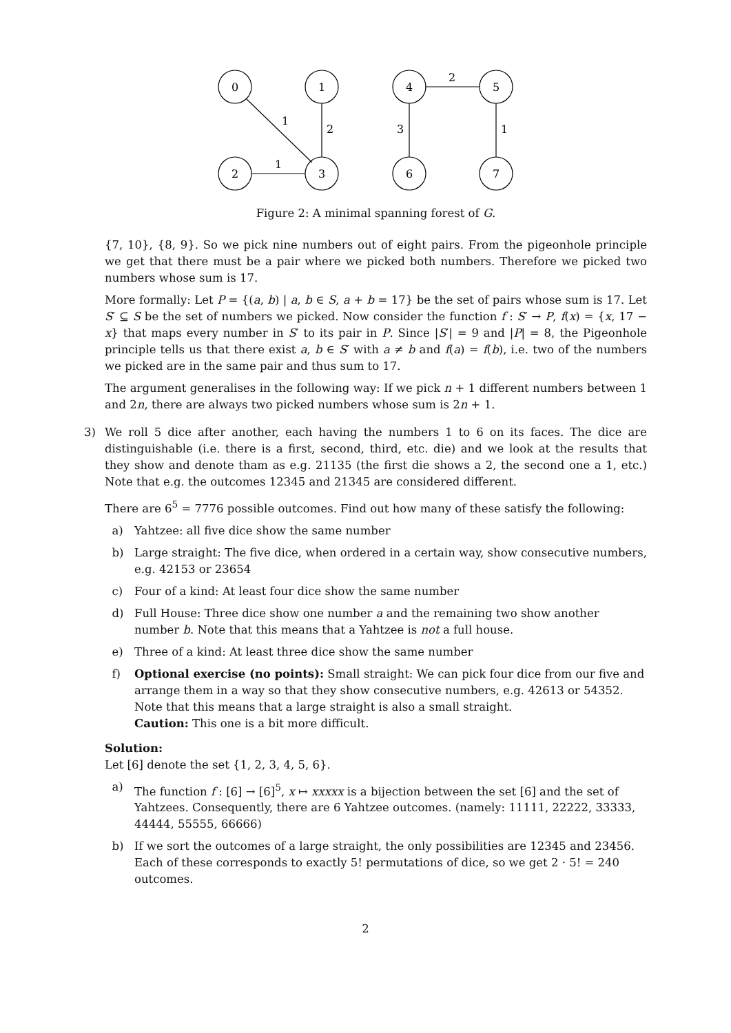0
1
2
3
4
5
6
7
1
2
1
2
3
1
Figure 2: A minimal spanning forest of G.
{7, 10}, {8, 9}. So we pick nine numbers out of eight pairs. From the pigeonhole principle we get that there must be a pair where we picked both numbers. Therefore we picked two numbers whose sum is 17.
More formally: Let P = {(a, b) | a, b ∈ S, a + b = 17} be the set of pairs whose sum is 17. Let S′ ⊆ S be the set of numbers we picked. Now consider the function f : S′ → P, f(x) = {x, 17 − x} that maps every number in S′ to its pair in P. Since |S′| = 9 and |P| = 8, the Pigeonhole principle tells us that there exist a, b ∈ S′ with a ≠ b and f(a) = f(b), i.e. two of the numbers we picked are in the same pair and thus sum to 17.
The argument generalises in the following way: If we pick n + 1 different numbers between 1 and 2n, there are always two picked numbers whose sum is 2n + 1.
3) We roll 5 dice after another, each having the numbers 1 to 6 on its faces. The dice are distinguishable (i.e. there is a first, second, third, etc. die) and we look at the results that they show and denote tham as e.g. 21135 (the first die shows a 2, the second one a 1, etc.) Note that e.g. the outcomes 12345 and 21345 are considered different.
There are 6<sup>5</sup> = 7776 possible outcomes. Find out how many of these satisfy the following:
a) Yahtzee: all five dice show the same number
b) Large straight: The five dice, when ordered in a certain way, show consecutive numbers, e.g. 42153 or 23654
c) Four of a kind: At least four dice show the same number
d) Full House: Three dice show one number a and the remaining two show another number b. Note that this means that a Yahtzee is not a full house.
e) Three of a kind: At least three dice show the same number
f) Optional exercise (no points): Small straight: We can pick four dice from our five and arrange them in a way so that they show consecutive numbers, e.g. 42613 or 54352. Note that this means that a large straight is also a small straight.
Caution: This one is a bit more difficult.
Solution:
Let [6] denote the set {1, 2, 3, 4, 5, 6}.
a) The function f : [6] → [6]<sup>5</sup>, x ↦ xxxxx is a bijection between the set [6] and the set of Yahtzees. Consequently, there are 6 Yahtzee outcomes. (namely: 11111, 22222, 33333, 44444, 55555, 66666)
b) If we sort the outcomes of a large straight, the only possibilities are 12345 and 23456. Each of these corresponds to exactly 5! permutations of dice, so we get 2 · 5! = 240 outcomes.
2